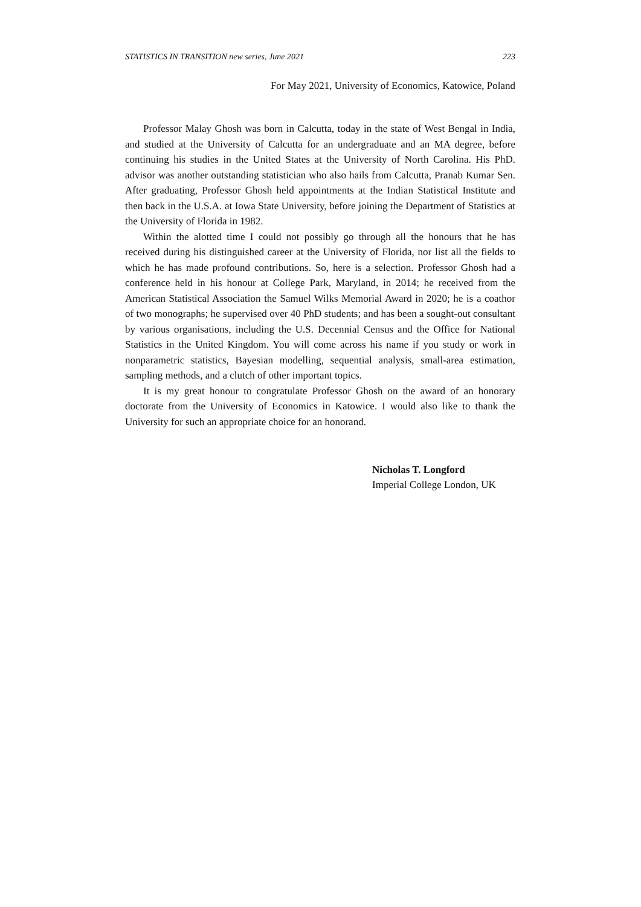STATISTICS IN TRANSITION new series, June 2021 223
For May 2021, University of Economics, Katowice, Poland
Professor Malay Ghosh was born in Calcutta, today in the state of West Bengal in India, and studied at the University of Calcutta for an undergraduate and an MA degree, before continuing his studies in the United States at the University of North Carolina. His PhD. advisor was another outstanding statistician who also hails from Calcutta, Pranab Kumar Sen. After graduating, Professor Ghosh held appointments at the Indian Statistical Institute and then back in the U.S.A. at Iowa State University, before joining the Department of Statistics at the University of Florida in 1982.
Within the alotted time I could not possibly go through all the honours that he has received during his distinguished career at the University of Florida, nor list all the fields to which he has made profound contributions. So, here is a selection. Professor Ghosh had a conference held in his honour at College Park, Maryland, in 2014; he received from the American Statistical Association the Samuel Wilks Memorial Award in 2020; he is a coathor of two monographs; he supervised over 40 PhD students; and has been a sought-out consultant by various organisations, including the U.S. Decennial Census and the Office for National Statistics in the United Kingdom. You will come across his name if you study or work in nonparametric statistics, Bayesian modelling, sequential analysis, small-area estimation, sampling methods, and a clutch of other important topics.
It is my great honour to congratulate Professor Ghosh on the award of an honorary doctorate from the University of Economics in Katowice. I would also like to thank the University for such an appropriate choice for an honorand.
Nicholas T. Longford
Imperial College London, UK